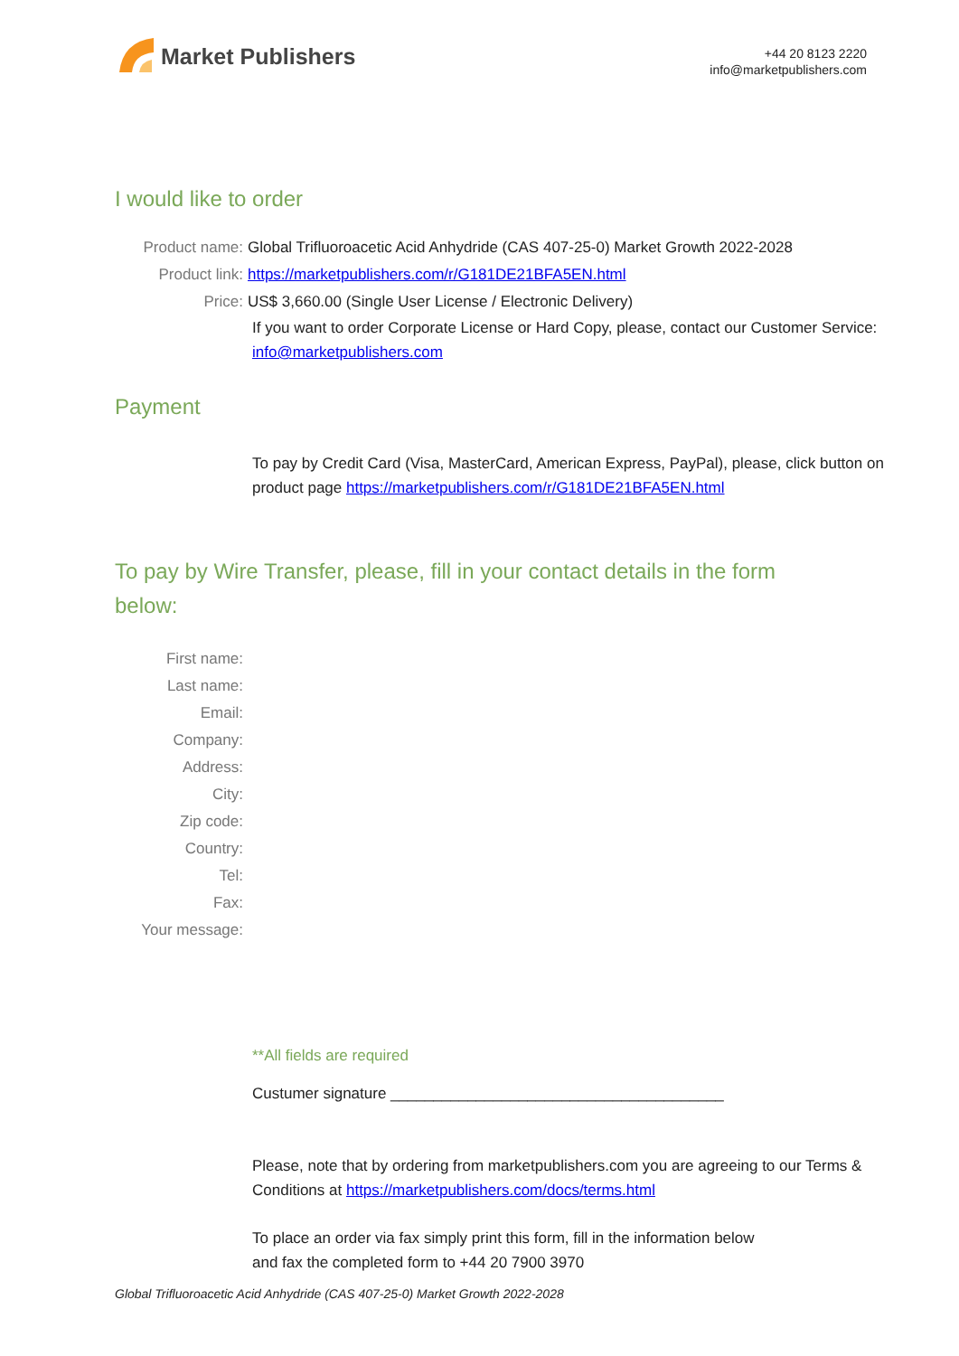Market Publishers
+44 20 8123 2220
info@marketpublishers.com
I would like to order
Product name: Global Trifluoroacetic Acid Anhydride (CAS 407-25-0) Market Growth 2022-2028
Product link: https://marketpublishers.com/r/G181DE21BFA5EN.html
Price: US$ 3,660.00 (Single User License / Electronic Delivery)
If you want to order Corporate License or Hard Copy, please, contact our Customer Service:
info@marketpublishers.com
Payment
To pay by Credit Card (Visa, MasterCard, American Express, PayPal), please, click button on product page https://marketpublishers.com/r/G181DE21BFA5EN.html
To pay by Wire Transfer, please, fill in your contact details in the form below:
First name:
Last name:
Email:
Company:
Address:
City:
Zip code:
Country:
Tel:
Fax:
Your message:
**All fields are required
Custumer signature _______________________________________
Please, note that by ordering from marketpublishers.com you are agreeing to our Terms & Conditions at https://marketpublishers.com/docs/terms.html
To place an order via fax simply print this form, fill in the information below
and fax the completed form to +44 20 7900 3970
Global Trifluoroacetic Acid Anhydride (CAS 407-25-0) Market Growth 2022-2028